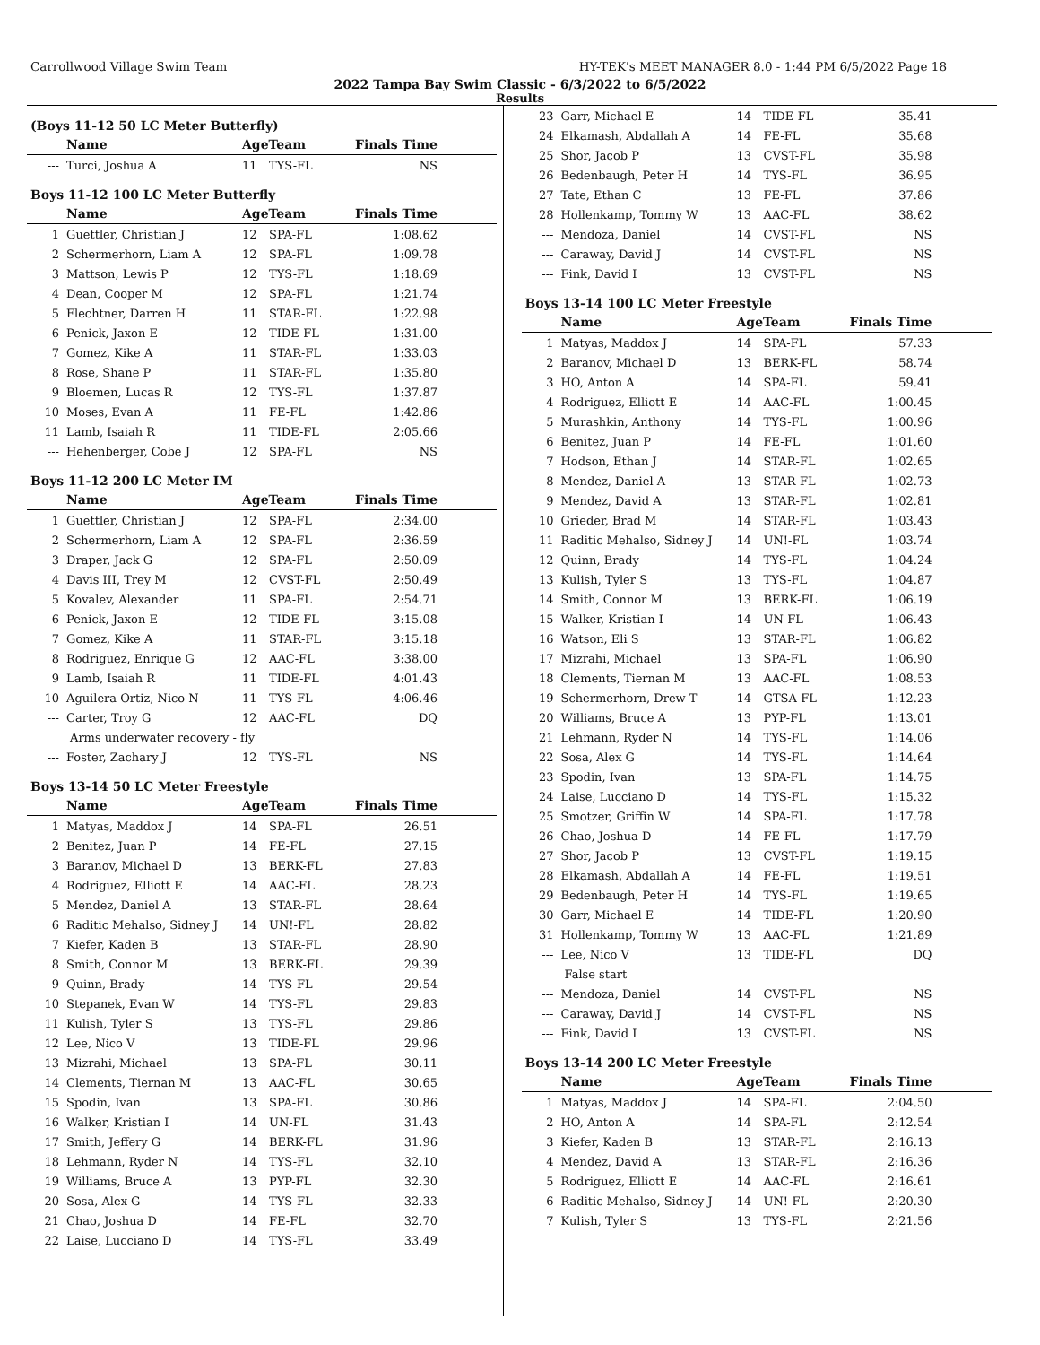Carrollwood Village Swim Team HY-TEK's MEET MANAGER 8.0 - 1:44 PM 6/5/2022 Page 18
2022 Tampa Bay Swim Classic - 6/3/2022 to 6/5/2022
Results
(Boys 11-12 50 LC Meter Butterfly)
| | Name | AgeTeam | | Finals Time |
| --- | --- | --- | --- | --- |
| --- | Turci, Joshua A | 11 | TYS-FL | NS |
Boys 11-12 100 LC Meter Butterfly
| | Name | AgeTeam | | Finals Time |
| --- | --- | --- | --- | --- |
| 1 | Guettler, Christian J | 12 | SPA-FL | 1:08.62 |
| 2 | Schermerhorn, Liam A | 12 | SPA-FL | 1:09.78 |
| 3 | Mattson, Lewis P | 12 | TYS-FL | 1:18.69 |
| 4 | Dean, Cooper M | 12 | SPA-FL | 1:21.74 |
| 5 | Flechtner, Darren H | 11 | STAR-FL | 1:22.98 |
| 6 | Penick, Jaxon E | 12 | TIDE-FL | 1:31.00 |
| 7 | Gomez, Kike A | 11 | STAR-FL | 1:33.03 |
| 8 | Rose, Shane P | 11 | STAR-FL | 1:35.80 |
| 9 | Bloemen, Lucas R | 12 | TYS-FL | 1:37.87 |
| 10 | Moses, Evan A | 11 | FE-FL | 1:42.86 |
| 11 | Lamb, Isaiah R | 11 | TIDE-FL | 2:05.66 |
| --- | Hehenberger, Cobe J | 12 | SPA-FL | NS |
Boys 11-12 200 LC Meter IM
| | Name | AgeTeam | | Finals Time |
| --- | --- | --- | --- | --- |
| 1 | Guettler, Christian J | 12 | SPA-FL | 2:34.00 |
| 2 | Schermerhorn, Liam A | 12 | SPA-FL | 2:36.59 |
| 3 | Draper, Jack G | 12 | SPA-FL | 2:50.09 |
| 4 | Davis III, Trey M | 12 | CVST-FL | 2:50.49 |
| 5 | Kovalev, Alexander | 11 | SPA-FL | 2:54.71 |
| 6 | Penick, Jaxon E | 12 | TIDE-FL | 3:15.08 |
| 7 | Gomez, Kike A | 11 | STAR-FL | 3:15.18 |
| 8 | Rodriguez, Enrique G | 12 | AAC-FL | 3:38.00 |
| 9 | Lamb, Isaiah R | 11 | TIDE-FL | 4:01.43 |
| 10 | Aguilera Ortiz, Nico N | 11 | TYS-FL | 4:06.46 |
| --- | Carter, Troy G | 12 | AAC-FL | DQ |
| Arms underwater recovery - fly | | | | |
| --- | Foster, Zachary J | 12 | TYS-FL | NS |
Boys 13-14 50 LC Meter Freestyle
| | Name | AgeTeam | | Finals Time |
| --- | --- | --- | --- | --- |
| 1 | Matyas, Maddox J | 14 | SPA-FL | 26.51 |
| 2 | Benitez, Juan P | 14 | FE-FL | 27.15 |
| 3 | Baranov, Michael D | 13 | BERK-FL | 27.83 |
| 4 | Rodriguez, Elliott E | 14 | AAC-FL | 28.23 |
| 5 | Mendez, Daniel A | 13 | STAR-FL | 28.64 |
| 6 | Raditic Mehalso, Sidney J | 14 | UN!-FL | 28.82 |
| 7 | Kiefer, Kaden B | 13 | STAR-FL | 28.90 |
| 8 | Smith, Connor M | 13 | BERK-FL | 29.39 |
| 9 | Quinn, Brady | 14 | TYS-FL | 29.54 |
| 10 | Stepanek, Evan W | 14 | TYS-FL | 29.83 |
| 11 | Kulish, Tyler S | 13 | TYS-FL | 29.86 |
| 12 | Lee, Nico V | 13 | TIDE-FL | 29.96 |
| 13 | Mizrahi, Michael | 13 | SPA-FL | 30.11 |
| 14 | Clements, Tiernan M | 13 | AAC-FL | 30.65 |
| 15 | Spodin, Ivan | 13 | SPA-FL | 30.86 |
| 16 | Walker, Kristian I | 14 | UN-FL | 31.43 |
| 17 | Smith, Jeffery G | 14 | BERK-FL | 31.96 |
| 18 | Lehmann, Ryder N | 14 | TYS-FL | 32.10 |
| 19 | Williams, Bruce A | 13 | PYP-FL | 32.30 |
| 20 | Sosa, Alex G | 14 | TYS-FL | 32.33 |
| 21 | Chao, Joshua D | 14 | FE-FL | 32.70 |
| 22 | Laise, Lucciano D | 14 | TYS-FL | 33.49 |
| 23 | Garr, Michael E | 14 | TIDE-FL | 35.41 |
| 24 | Elkamash, Abdallah A | 14 | FE-FL | 35.68 |
| 25 | Shor, Jacob P | 13 | CVST-FL | 35.98 |
| 26 | Bedenbaugh, Peter H | 14 | TYS-FL | 36.95 |
| 27 | Tate, Ethan C | 13 | FE-FL | 37.86 |
| 28 | Hollenkamp, Tommy W | 13 | AAC-FL | 38.62 |
| --- | Mendoza, Daniel | 14 | CVST-FL | NS |
| --- | Caraway, David J | 14 | CVST-FL | NS |
| --- | Fink, David I | 13 | CVST-FL | NS |
Boys 13-14 100 LC Meter Freestyle
| | Name | AgeTeam | | Finals Time |
| --- | --- | --- | --- | --- |
| 1 | Matyas, Maddox J | 14 | SPA-FL | 57.33 |
| 2 | Baranov, Michael D | 13 | BERK-FL | 58.74 |
| 3 | HO, Anton A | 14 | SPA-FL | 59.41 |
| 4 | Rodriguez, Elliott E | 14 | AAC-FL | 1:00.45 |
| 5 | Murashkin, Anthony | 14 | TYS-FL | 1:00.96 |
| 6 | Benitez, Juan P | 14 | FE-FL | 1:01.60 |
| 7 | Hodson, Ethan J | 14 | STAR-FL | 1:02.65 |
| 8 | Mendez, Daniel A | 13 | STAR-FL | 1:02.73 |
| 9 | Mendez, David A | 13 | STAR-FL | 1:02.81 |
| 10 | Grieder, Brad M | 14 | STAR-FL | 1:03.43 |
| 11 | Raditic Mehalso, Sidney J | 14 | UN!-FL | 1:03.74 |
| 12 | Quinn, Brady | 14 | TYS-FL | 1:04.24 |
| 13 | Kulish, Tyler S | 13 | TYS-FL | 1:04.87 |
| 14 | Smith, Connor M | 13 | BERK-FL | 1:06.19 |
| 15 | Walker, Kristian I | 14 | UN-FL | 1:06.43 |
| 16 | Watson, Eli S | 13 | STAR-FL | 1:06.82 |
| 17 | Mizrahi, Michael | 13 | SPA-FL | 1:06.90 |
| 18 | Clements, Tiernan M | 13 | AAC-FL | 1:08.53 |
| 19 | Schermerhorn, Drew T | 14 | GTSA-FL | 1:12.23 |
| 20 | Williams, Bruce A | 13 | PYP-FL | 1:13.01 |
| 21 | Lehmann, Ryder N | 14 | TYS-FL | 1:14.06 |
| 22 | Sosa, Alex G | 14 | TYS-FL | 1:14.64 |
| 23 | Spodin, Ivan | 13 | SPA-FL | 1:14.75 |
| 24 | Laise, Lucciano D | 14 | TYS-FL | 1:15.32 |
| 25 | Smotzer, Griffin W | 14 | SPA-FL | 1:17.78 |
| 26 | Chao, Joshua D | 14 | FE-FL | 1:17.79 |
| 27 | Shor, Jacob P | 13 | CVST-FL | 1:19.15 |
| 28 | Elkamash, Abdallah A | 14 | FE-FL | 1:19.51 |
| 29 | Bedenbaugh, Peter H | 14 | TYS-FL | 1:19.65 |
| 30 | Garr, Michael E | 14 | TIDE-FL | 1:20.90 |
| 31 | Hollenkamp, Tommy W | 13 | AAC-FL | 1:21.89 |
| --- | Lee, Nico V | 13 | TIDE-FL | DQ |
| False start | | | | |
| --- | Mendoza, Daniel | 14 | CVST-FL | NS |
| --- | Caraway, David J | 14 | CVST-FL | NS |
| --- | Fink, David I | 13 | CVST-FL | NS |
Boys 13-14 200 LC Meter Freestyle
| | Name | AgeTeam | | Finals Time |
| --- | --- | --- | --- | --- |
| 1 | Matyas, Maddox J | 14 | SPA-FL | 2:04.50 |
| 2 | HO, Anton A | 14 | SPA-FL | 2:12.54 |
| 3 | Kiefer, Kaden B | 13 | STAR-FL | 2:16.13 |
| 4 | Mendez, David A | 13 | STAR-FL | 2:16.36 |
| 5 | Rodriguez, Elliott E | 14 | AAC-FL | 2:16.61 |
| 6 | Raditic Mehalso, Sidney J | 14 | UN!-FL | 2:20.30 |
| 7 | Kulish, Tyler S | 13 | TYS-FL | 2:21.56 |